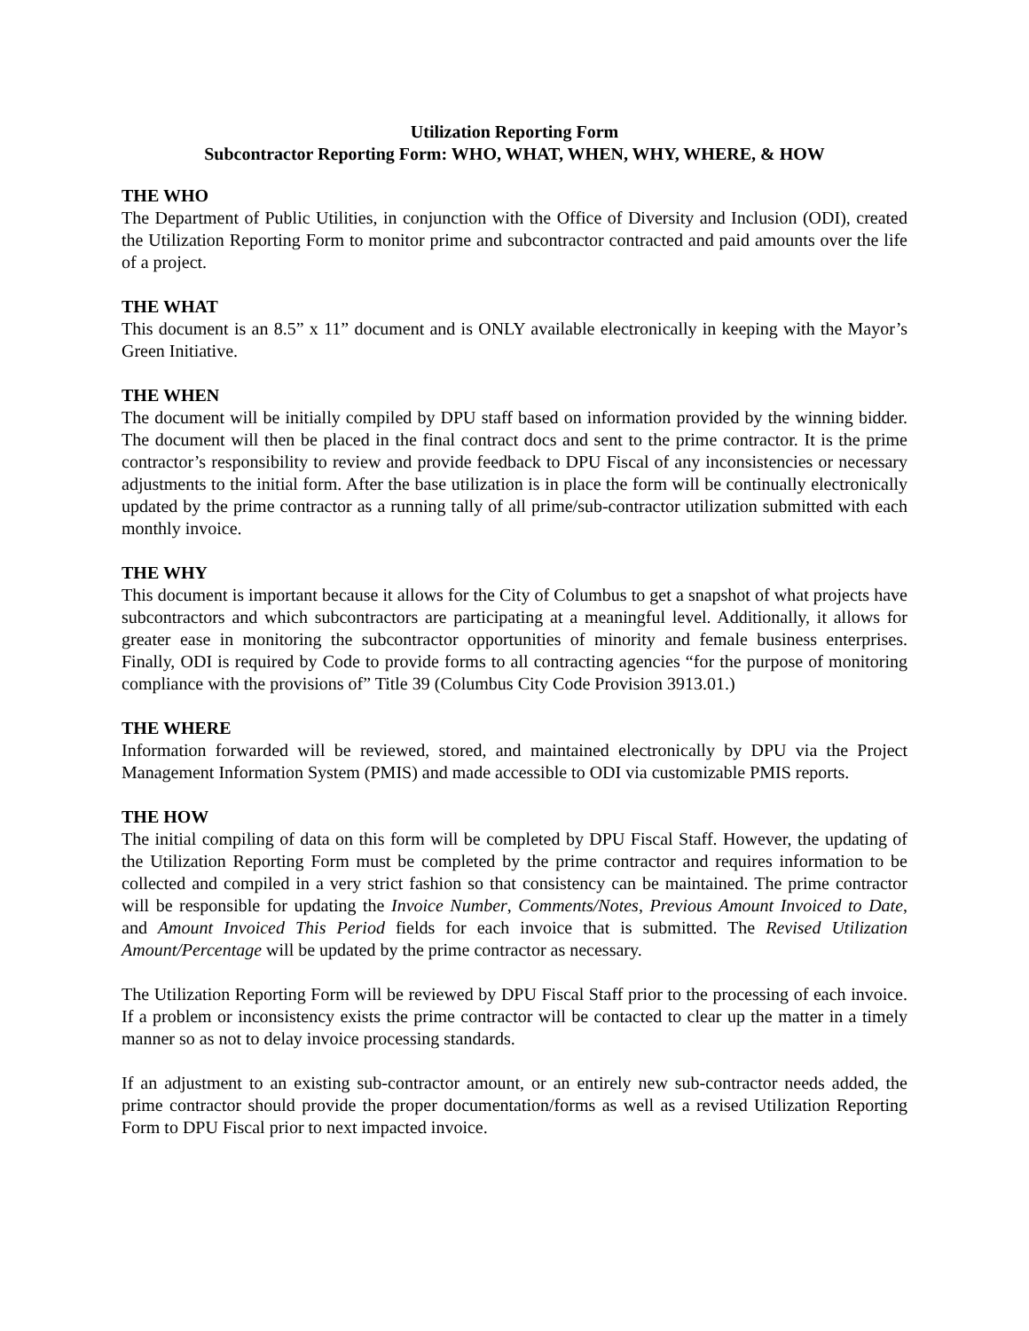Utilization Reporting Form
Subcontractor Reporting Form: WHO, WHAT, WHEN, WHY, WHERE, & HOW
THE WHO
The Department of Public Utilities, in conjunction with the Office of Diversity and Inclusion (ODI), created the Utilization Reporting Form to monitor prime and subcontractor contracted and paid amounts over the life of a project.
THE WHAT
This document is an 8.5” x 11” document and is ONLY available electronically in keeping with the Mayor’s Green Initiative.
THE WHEN
The document will be initially compiled by DPU staff based on information provided by the winning bidder. The document will then be placed in the final contract docs and sent to the prime contractor. It is the prime contractor’s responsibility to review and provide feedback to DPU Fiscal of any inconsistencies or necessary adjustments to the initial form. After the base utilization is in place the form will be continually electronically updated by the prime contractor as a running tally of all prime/sub-contractor utilization submitted with each monthly invoice.
THE WHY
This document is important because it allows for the City of Columbus to get a snapshot of what projects have subcontractors and which subcontractors are participating at a meaningful level. Additionally, it allows for greater ease in monitoring the subcontractor opportunities of minority and female business enterprises. Finally, ODI is required by Code to provide forms to all contracting agencies “for the purpose of monitoring compliance with the provisions of” Title 39 (Columbus City Code Provision 3913.01.)
THE WHERE
Information forwarded will be reviewed, stored, and maintained electronically by DPU via the Project Management Information System (PMIS) and made accessible to ODI via customizable PMIS reports.
THE HOW
The initial compiling of data on this form will be completed by DPU Fiscal Staff. However, the updating of the Utilization Reporting Form must be completed by the prime contractor and requires information to be collected and compiled in a very strict fashion so that consistency can be maintained. The prime contractor will be responsible for updating the Invoice Number, Comments/Notes, Previous Amount Invoiced to Date, and Amount Invoiced This Period fields for each invoice that is submitted. The Revised Utilization Amount/Percentage will be updated by the prime contractor as necessary.
The Utilization Reporting Form will be reviewed by DPU Fiscal Staff prior to the processing of each invoice. If a problem or inconsistency exists the prime contractor will be contacted to clear up the matter in a timely manner so as not to delay invoice processing standards.
If an adjustment to an existing sub-contractor amount, or an entirely new sub-contractor needs added, the prime contractor should provide the proper documentation/forms as well as a revised Utilization Reporting Form to DPU Fiscal prior to next impacted invoice.